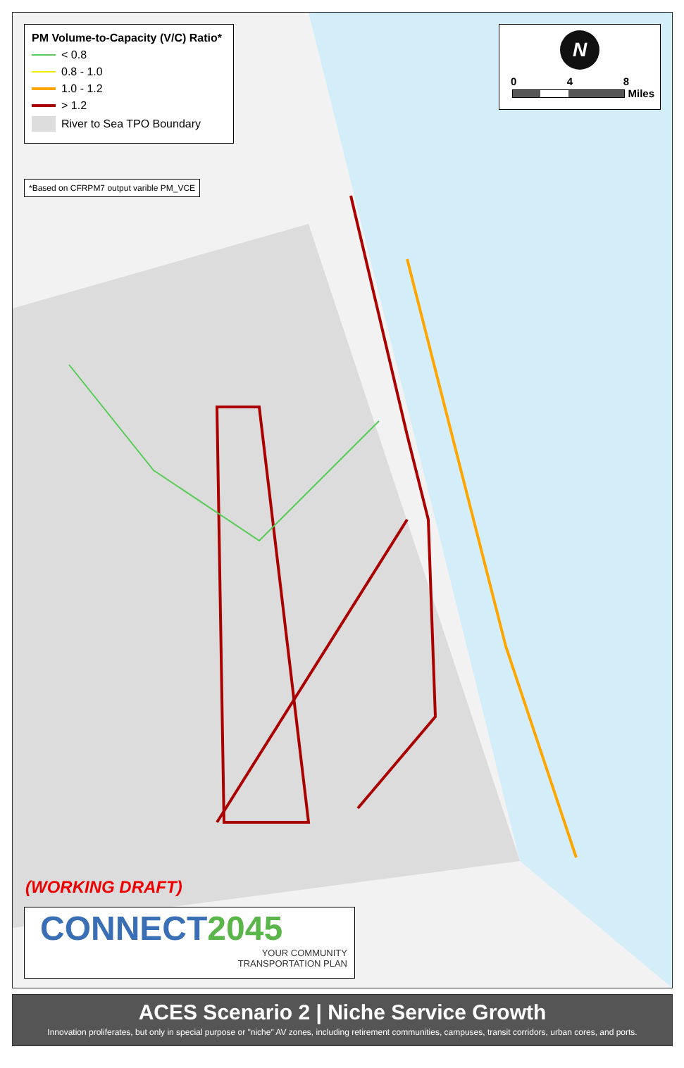PM Volume-to-Capacity (V/C) Ratio*
< 0.8
0.8 - 1.0
1.0 - 1.2
> 1.2
River to Sea TPO Boundary
*Based on CFRPM7 output varible PM_VCE
N
0 4 8
Miles
(WORKING DRAFT)
CONNECT 2045
YOUR COMMUNITY
TRANSPORTATION PLAN
ACES Scenario 2 | Niche Service Growth
Innovation proliferates, but only in special purpose or "niche" AV zones, including retirement communities, campuses, transit corridors, urban cores, and ports.